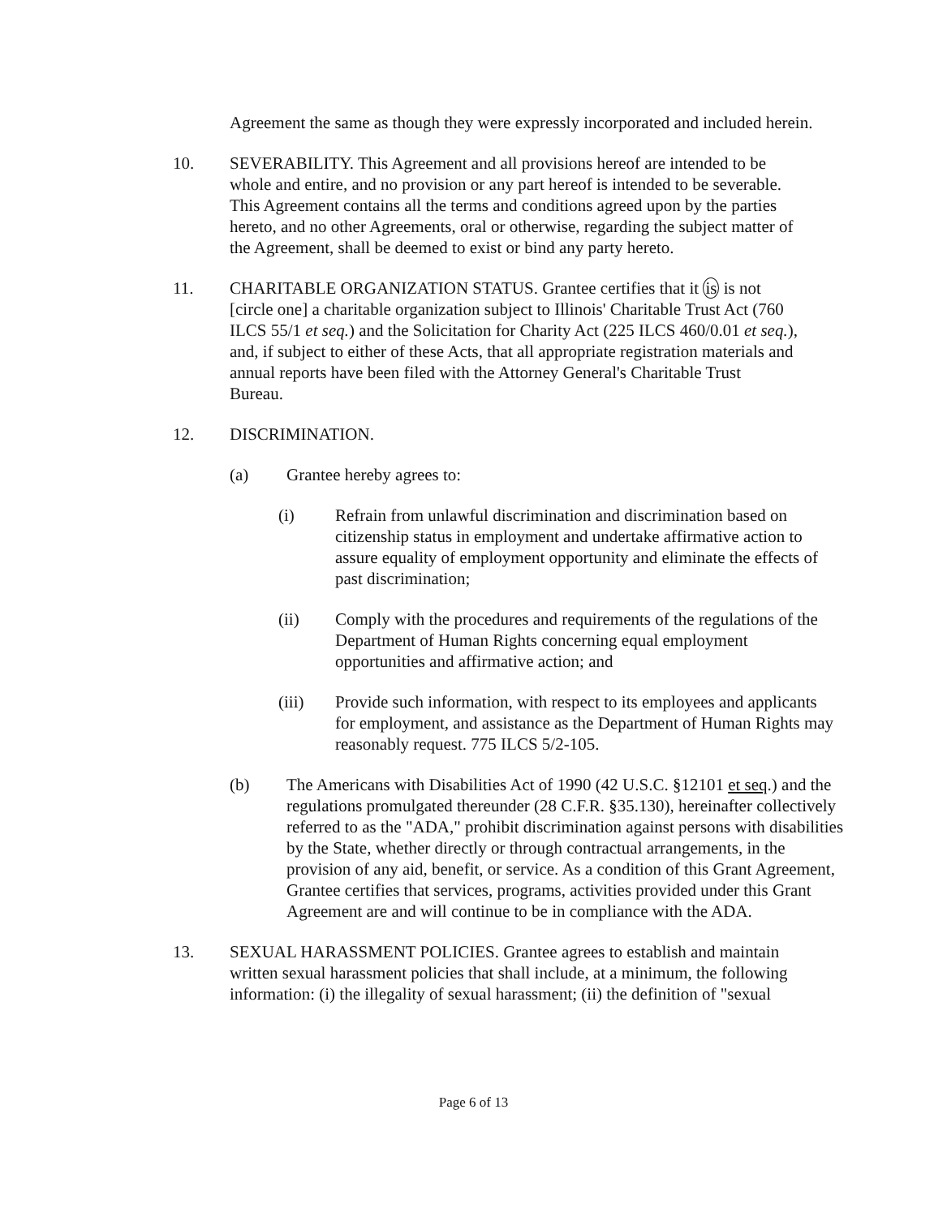Agreement the same as though they were expressly incorporated and included herein.
10. SEVERABILITY. This Agreement and all provisions hereof are intended to be whole and entire, and no provision or any part hereof is intended to be severable. This Agreement contains all the terms and conditions agreed upon by the parties hereto, and no other Agreements, oral or otherwise, regarding the subject matter of the Agreement, shall be deemed to exist or bind any party hereto.
11. CHARITABLE ORGANIZATION STATUS. Grantee certifies that it is is not [circle one] a charitable organization subject to Illinois' Charitable Trust Act (760 ILCS 55/1 et seq.) and the Solicitation for Charity Act (225 ILCS 460/0.01 et seq.), and, if subject to either of these Acts, that all appropriate registration materials and annual reports have been filed with the Attorney General's Charitable Trust Bureau.
12. DISCRIMINATION.
(a) Grantee hereby agrees to:
(i) Refrain from unlawful discrimination and discrimination based on citizenship status in employment and undertake affirmative action to assure equality of employment opportunity and eliminate the effects of past discrimination;
(ii) Comply with the procedures and requirements of the regulations of the Department of Human Rights concerning equal employment opportunities and affirmative action; and
(iii) Provide such information, with respect to its employees and applicants for employment, and assistance as the Department of Human Rights may reasonably request. 775 ILCS 5/2-105.
(b) The Americans with Disabilities Act of 1990 (42 U.S.C. §12101 et seq.) and the regulations promulgated thereunder (28 C.F.R. §35.130), hereinafter collectively referred to as the "ADA," prohibit discrimination against persons with disabilities by the State, whether directly or through contractual arrangements, in the provision of any aid, benefit, or service. As a condition of this Grant Agreement, Grantee certifies that services, programs, activities provided under this Grant Agreement are and will continue to be in compliance with the ADA.
13. SEXUAL HARASSMENT POLICIES. Grantee agrees to establish and maintain written sexual harassment policies that shall include, at a minimum, the following information: (i) the illegality of sexual harassment; (ii) the definition of "sexual
Page 6 of 13